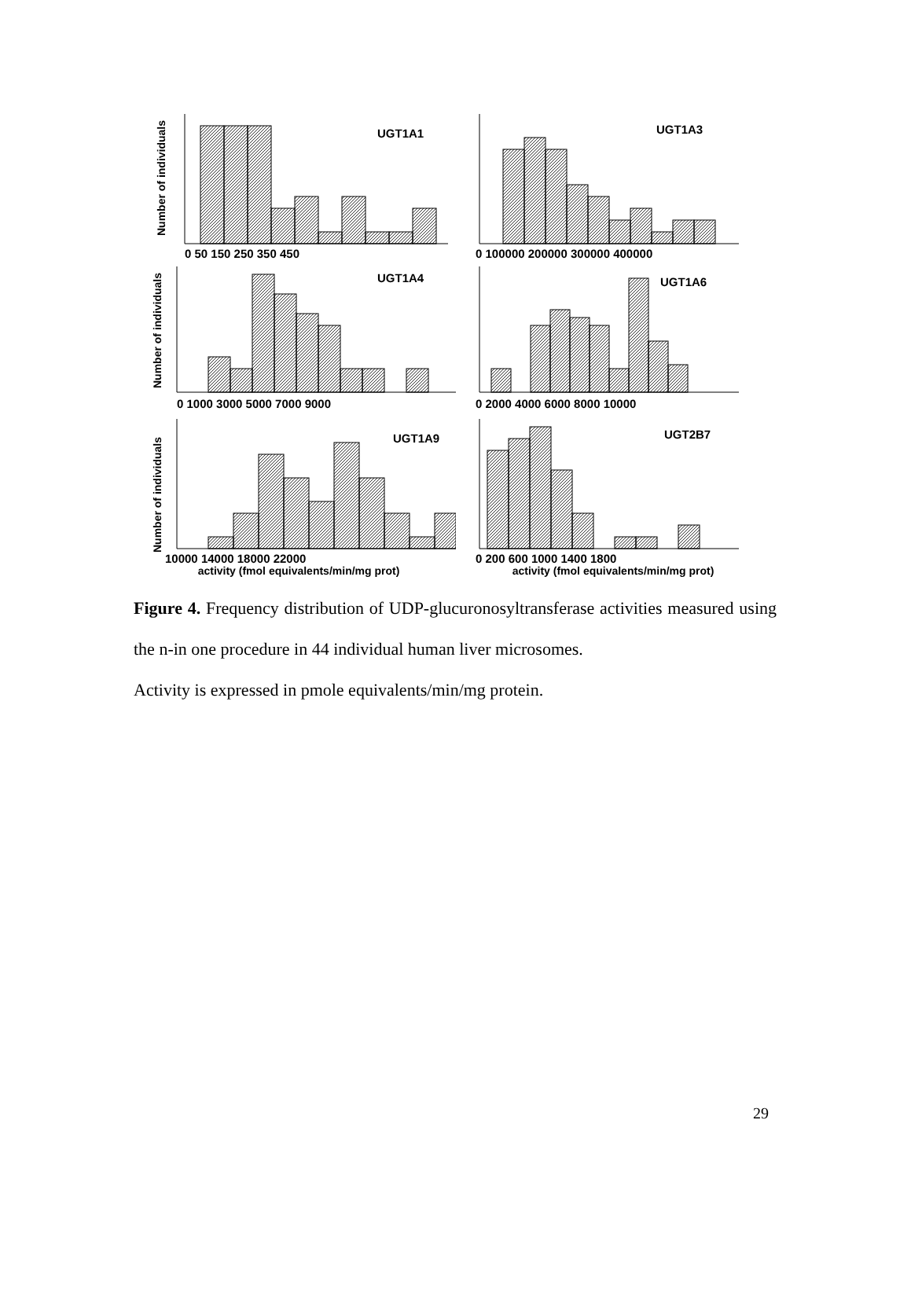Number of individuals
UGT1A1
0 50 150 250 350 450
UGT1A3
0 100000 200000 300000 400000
Number of individuals
UGT1A4
0 1000 3000 5000 7000 9000
UGT1A6
0 2000 4000 6000 8000 10000
Number of individuals
UGT1A9
10000 14000 18000 22000
activity (fmol equivalents/min/mg prot)
UGT2B7
0 200 600 1000 1400 1800
activity (fmol equivalents/min/mg prot)
Figure 4. Frequency distribution of UDP-glucuronosyltransferase activities measured using the n-in one procedure in 44 individual human liver microsomes.
Activity is expressed in pmole equivalents/min/mg protein.
29